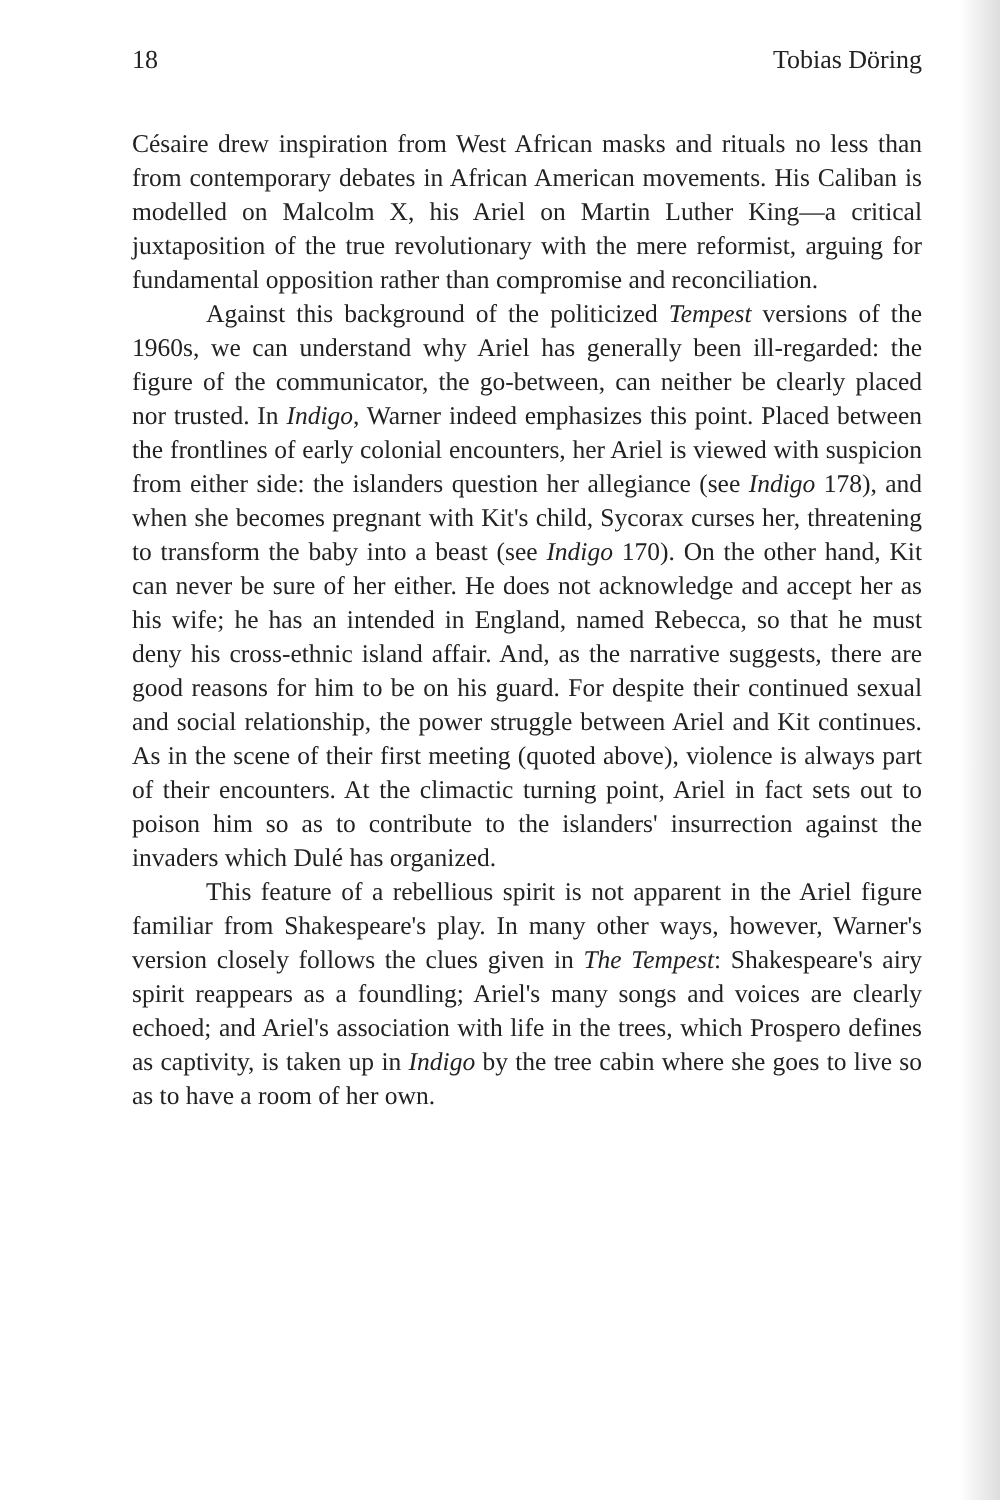18 Tobias Döring
Césaire drew inspiration from West African masks and rituals no less than from contemporary debates in African American movements. His Caliban is modelled on Malcolm X, his Ariel on Martin Luther King—a critical juxtaposition of the true revolutionary with the mere reformist, arguing for fundamental opposition rather than compromise and reconciliation.
Against this background of the politicized Tempest versions of the 1960s, we can understand why Ariel has generally been ill-regarded: the figure of the communicator, the go-between, can neither be clearly placed nor trusted. In Indigo, Warner indeed emphasizes this point. Placed between the frontlines of early colonial encounters, her Ariel is viewed with suspicion from either side: the islanders question her allegiance (see Indigo 178), and when she becomes pregnant with Kit's child, Sycorax curses her, threatening to transform the baby into a beast (see Indigo 170). On the other hand, Kit can never be sure of her either. He does not acknowledge and accept her as his wife; he has an intended in England, named Rebecca, so that he must deny his cross-ethnic island affair. And, as the narrative suggests, there are good reasons for him to be on his guard. For despite their continued sexual and social relationship, the power struggle between Ariel and Kit continues. As in the scene of their first meeting (quoted above), violence is always part of their encounters. At the climactic turning point, Ariel in fact sets out to poison him so as to contribute to the islanders' insurrection against the invaders which Dulé has organized.
This feature of a rebellious spirit is not apparent in the Ariel figure familiar from Shakespeare's play. In many other ways, however, Warner's version closely follows the clues given in The Tempest: Shakespeare's airy spirit reappears as a foundling; Ariel's many songs and voices are clearly echoed; and Ariel's association with life in the trees, which Prospero defines as captivity, is taken up in Indigo by the tree cabin where she goes to live so as to have a room of her own.